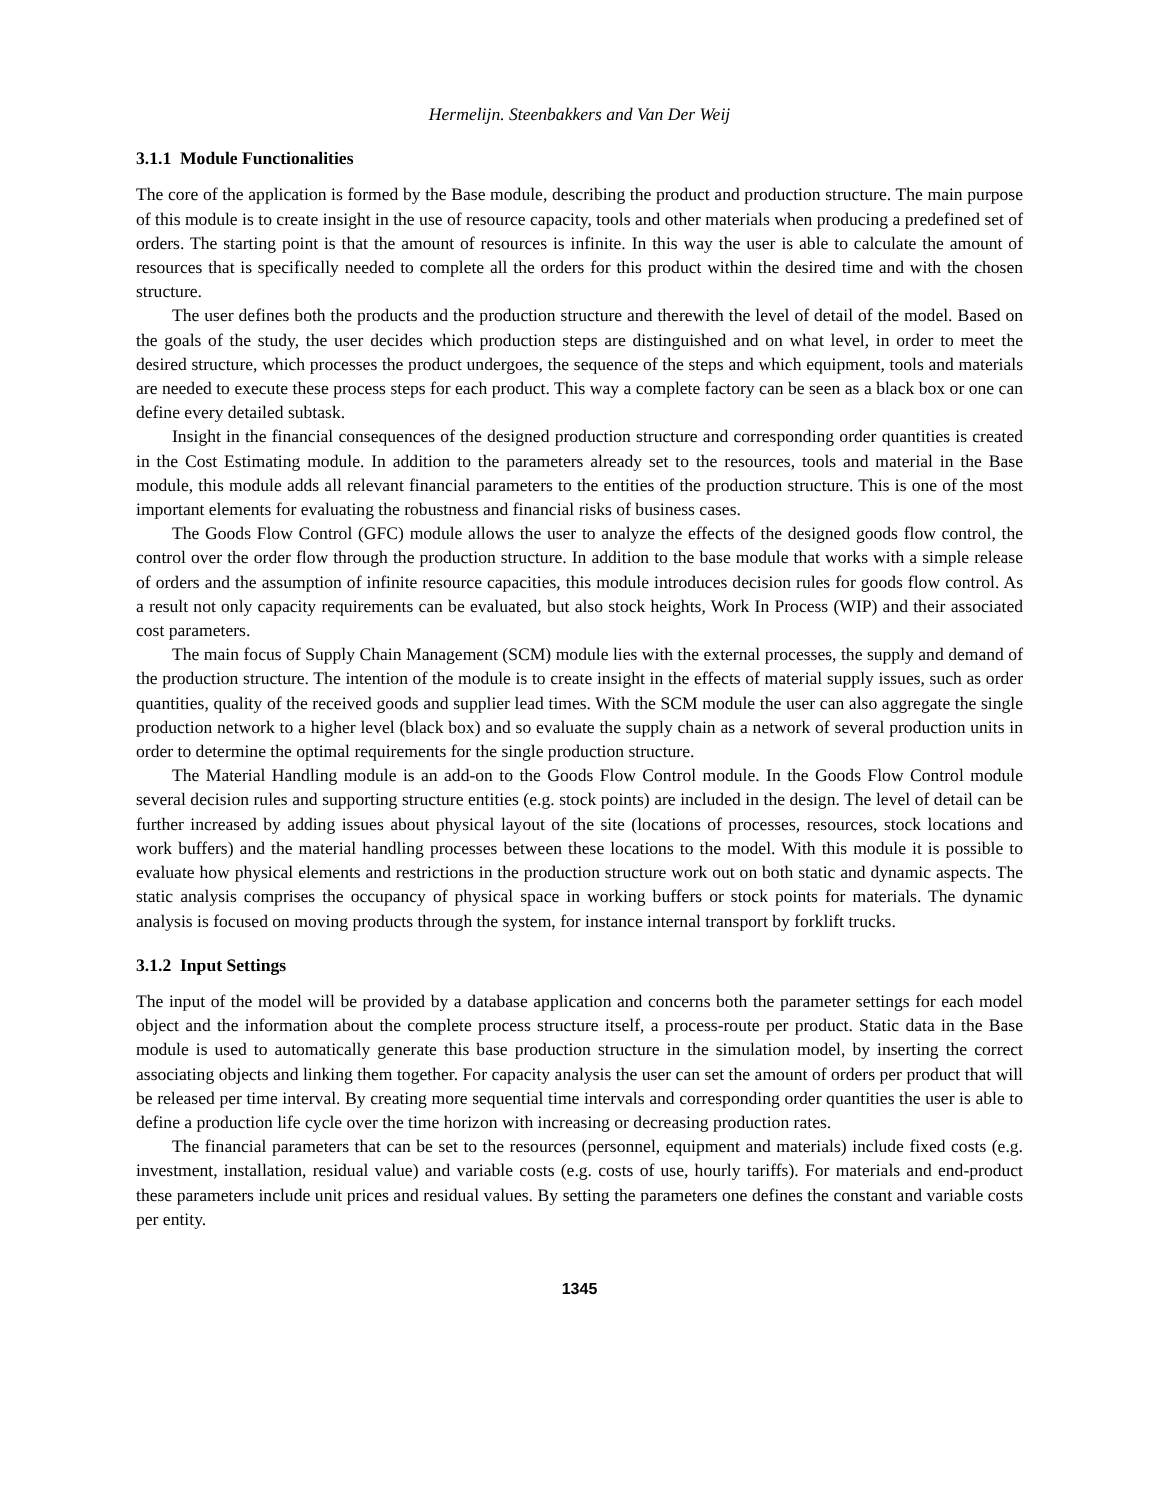Hermelijn. Steenbakkers and Van Der Weij
3.1.1 Module Functionalities
The core of the application is formed by the Base module, describing the product and production structure. The main purpose of this module is to create insight in the use of resource capacity, tools and other materials when producing a predefined set of orders. The starting point is that the amount of resources is infinite. In this way the user is able to calculate the amount of resources that is specifically needed to complete all the orders for this product within the desired time and with the chosen structure.
The user defines both the products and the production structure and therewith the level of detail of the model. Based on the goals of the study, the user decides which production steps are distinguished and on what level, in order to meet the desired structure, which processes the product undergoes, the sequence of the steps and which equipment, tools and materials are needed to execute these process steps for each product. This way a complete factory can be seen as a black box or one can define every detailed subtask.
Insight in the financial consequences of the designed production structure and corresponding order quantities is created in the Cost Estimating module. In addition to the parameters already set to the resources, tools and material in the Base module, this module adds all relevant financial parameters to the entities of the production structure. This is one of the most important elements for evaluating the robustness and financial risks of business cases.
The Goods Flow Control (GFC) module allows the user to analyze the effects of the designed goods flow control, the control over the order flow through the production structure. In addition to the base module that works with a simple release of orders and the assumption of infinite resource capacities, this module introduces decision rules for goods flow control. As a result not only capacity requirements can be evaluated, but also stock heights, Work In Process (WIP) and their associated cost parameters.
The main focus of Supply Chain Management (SCM) module lies with the external processes, the supply and demand of the production structure. The intention of the module is to create insight in the effects of material supply issues, such as order quantities, quality of the received goods and supplier lead times. With the SCM module the user can also aggregate the single production network to a higher level (black box) and so evaluate the supply chain as a network of several production units in order to determine the optimal requirements for the single production structure.
The Material Handling module is an add-on to the Goods Flow Control module. In the Goods Flow Control module several decision rules and supporting structure entities (e.g. stock points) are included in the design. The level of detail can be further increased by adding issues about physical layout of the site (locations of processes, resources, stock locations and work buffers) and the material handling processes between these locations to the model. With this module it is possible to evaluate how physical elements and restrictions in the production structure work out on both static and dynamic aspects. The static analysis comprises the occupancy of physical space in working buffers or stock points for materials. The dynamic analysis is focused on moving products through the system, for instance internal transport by forklift trucks.
3.1.2 Input Settings
The input of the model will be provided by a database application and concerns both the parameter settings for each model object and the information about the complete process structure itself, a process-route per product. Static data in the Base module is used to automatically generate this base production structure in the simulation model, by inserting the correct associating objects and linking them together. For capacity analysis the user can set the amount of orders per product that will be released per time interval. By creating more sequential time intervals and corresponding order quantities the user is able to define a production life cycle over the time horizon with increasing or decreasing production rates.
The financial parameters that can be set to the resources (personnel, equipment and materials) include fixed costs (e.g. investment, installation, residual value) and variable costs (e.g. costs of use, hourly tariffs). For materials and end-product these parameters include unit prices and residual values. By setting the parameters one defines the constant and variable costs per entity.
1345